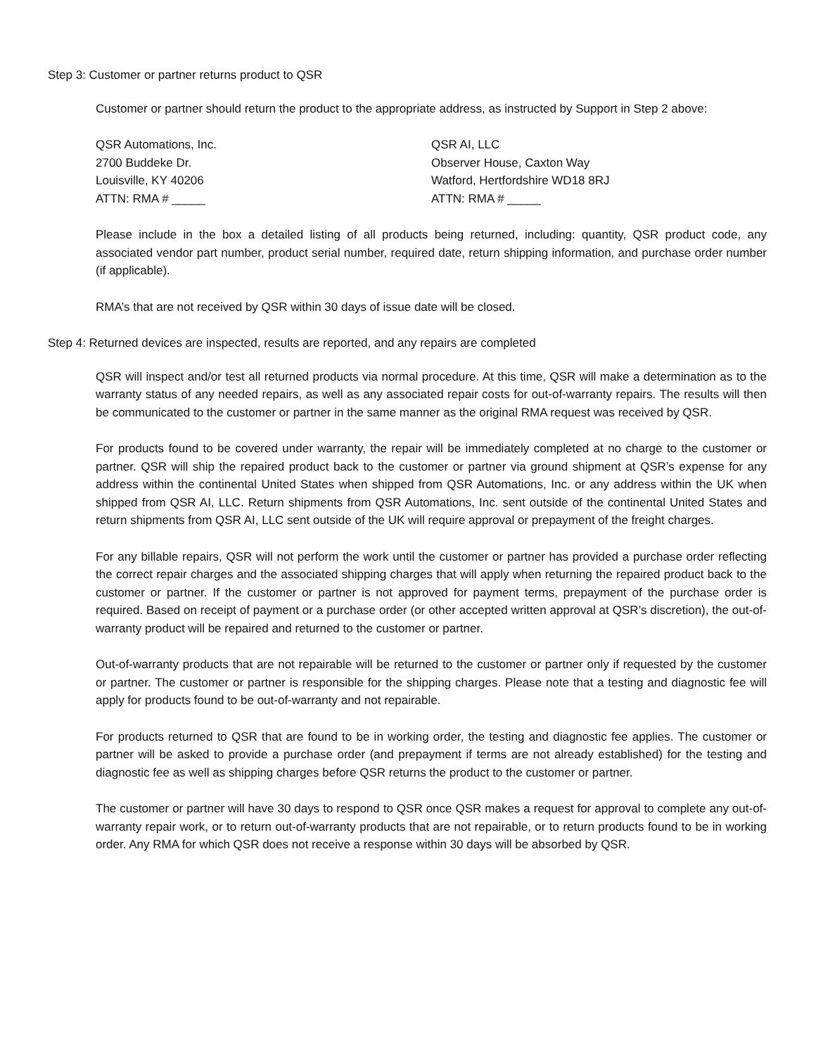Step 3: Customer or partner returns product to QSR
Customer or partner should return the product to the appropriate address, as instructed by Support in Step 2 above:
QSR Automations, Inc.
2700 Buddeke Dr.
Louisville, KY 40206
ATTN: RMA # _____
QSR AI, LLC
Observer House, Caxton Way
Watford, Hertfordshire WD18 8RJ
ATTN: RMA # _____
Please include in the box a detailed listing of all products being returned, including: quantity, QSR product code, any associated vendor part number, product serial number, required date, return shipping information, and purchase order number (if applicable).
RMA’s that are not received by QSR within 30 days of issue date will be closed.
Step 4: Returned devices are inspected, results are reported, and any repairs are completed
QSR will inspect and/or test all returned products via normal procedure. At this time, QSR will make a determination as to the warranty status of any needed repairs, as well as any associated repair costs for out-of-warranty repairs. The results will then be communicated to the customer or partner in the same manner as the original RMA request was received by QSR.
For products found to be covered under warranty, the repair will be immediately completed at no charge to the customer or partner. QSR will ship the repaired product back to the customer or partner via ground shipment at QSR’s expense for any address within the continental United States when shipped from QSR Automations, Inc. or any address within the UK when shipped from QSR AI, LLC. Return shipments from QSR Automations, Inc. sent outside of the continental United States and return shipments from QSR AI, LLC sent outside of the UK will require approval or prepayment of the freight charges.
For any billable repairs, QSR will not perform the work until the customer or partner has provided a purchase order reflecting the correct repair charges and the associated shipping charges that will apply when returning the repaired product back to the customer or partner. If the customer or partner is not approved for payment terms, prepayment of the purchase order is required. Based on receipt of payment or a purchase order (or other accepted written approval at QSR’s discretion), the out-of-warranty product will be repaired and returned to the customer or partner.
Out-of-warranty products that are not repairable will be returned to the customer or partner only if requested by the customer or partner. The customer or partner is responsible for the shipping charges. Please note that a testing and diagnostic fee will apply for products found to be out-of-warranty and not repairable.
For products returned to QSR that are found to be in working order, the testing and diagnostic fee applies. The customer or partner will be asked to provide a purchase order (and prepayment if terms are not already established) for the testing and diagnostic fee as well as shipping charges before QSR returns the product to the customer or partner.
The customer or partner will have 30 days to respond to QSR once QSR makes a request for approval to complete any out-of-warranty repair work, or to return out-of-warranty products that are not repairable, or to return products found to be in working order. Any RMA for which QSR does not receive a response within 30 days will be absorbed by QSR.